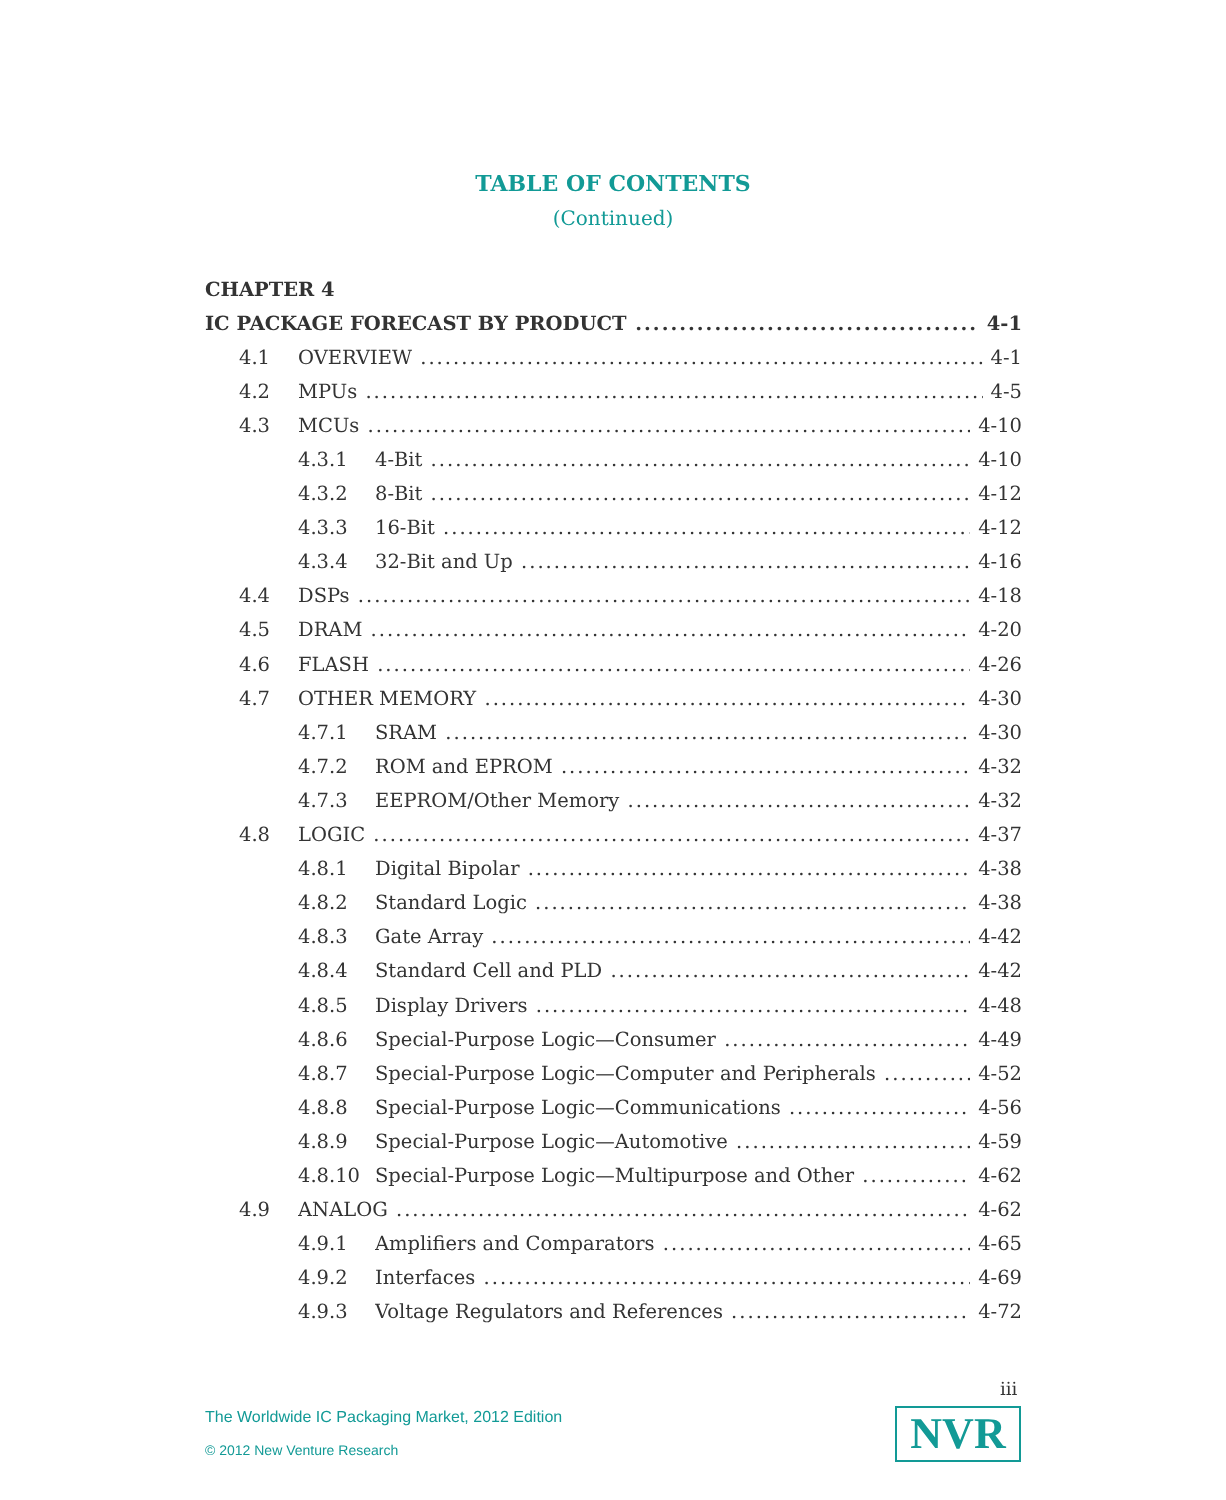TABLE OF CONTENTS
(Continued)
CHAPTER 4
IC PACKAGE FORECAST BY PRODUCT 4-1
4.1 OVERVIEW 4-1
4.2 MPUs 4-5
4.3 MCUs 4-10
4.3.1 4-Bit 4-10
4.3.2 8-Bit 4-12
4.3.3 16-Bit 4-12
4.3.4 32-Bit and Up 4-16
4.4 DSPs 4-18
4.5 DRAM 4-20
4.6 FLASH 4-26
4.7 OTHER MEMORY 4-30
4.7.1 SRAM 4-30
4.7.2 ROM and EPROM 4-32
4.7.3 EEPROM/Other Memory 4-32
4.8 LOGIC 4-37
4.8.1 Digital Bipolar 4-38
4.8.2 Standard Logic 4-38
4.8.3 Gate Array 4-42
4.8.4 Standard Cell and PLD 4-42
4.8.5 Display Drivers 4-48
4.8.6 Special-Purpose Logic—Consumer 4-49
4.8.7 Special-Purpose Logic—Computer and Peripherals 4-52
4.8.8 Special-Purpose Logic—Communications 4-56
4.8.9 Special-Purpose Logic—Automotive 4-59
4.8.10 Special-Purpose Logic—Multipurpose and Other 4-62
4.9 ANALOG 4-62
4.9.1 Amplifiers and Comparators 4-65
4.9.2 Interfaces 4-69
4.9.3 Voltage Regulators and References 4-72
iii
The Worldwide IC Packaging Market, 2012 Edition
© 2012 New Venture Research NVR